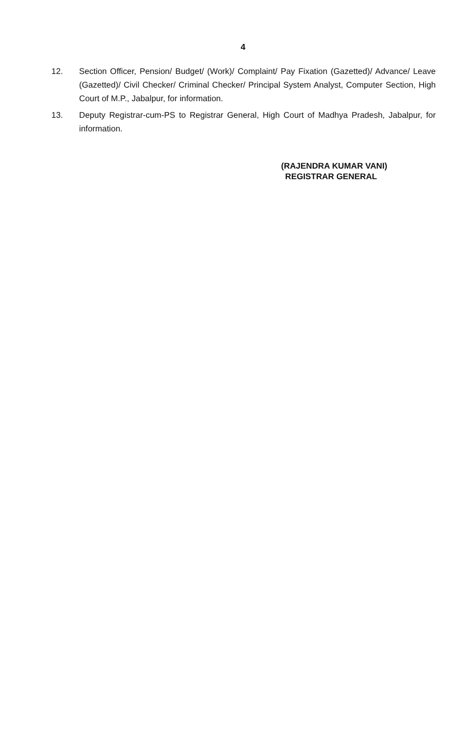4
12. Section Officer, Pension/ Budget/ (Work)/ Complaint/ Pay Fixation (Gazetted)/ Advance/ Leave (Gazetted)/ Civil Checker/ Criminal Checker/ Principal System Analyst, Computer Section, High Court of M.P., Jabalpur, for information.
13. Deputy Registrar-cum-PS to Registrar General, High Court of Madhya Pradesh, Jabalpur, for information.
(RAJENDRA KUMAR VANI)
REGISTRAR GENERAL